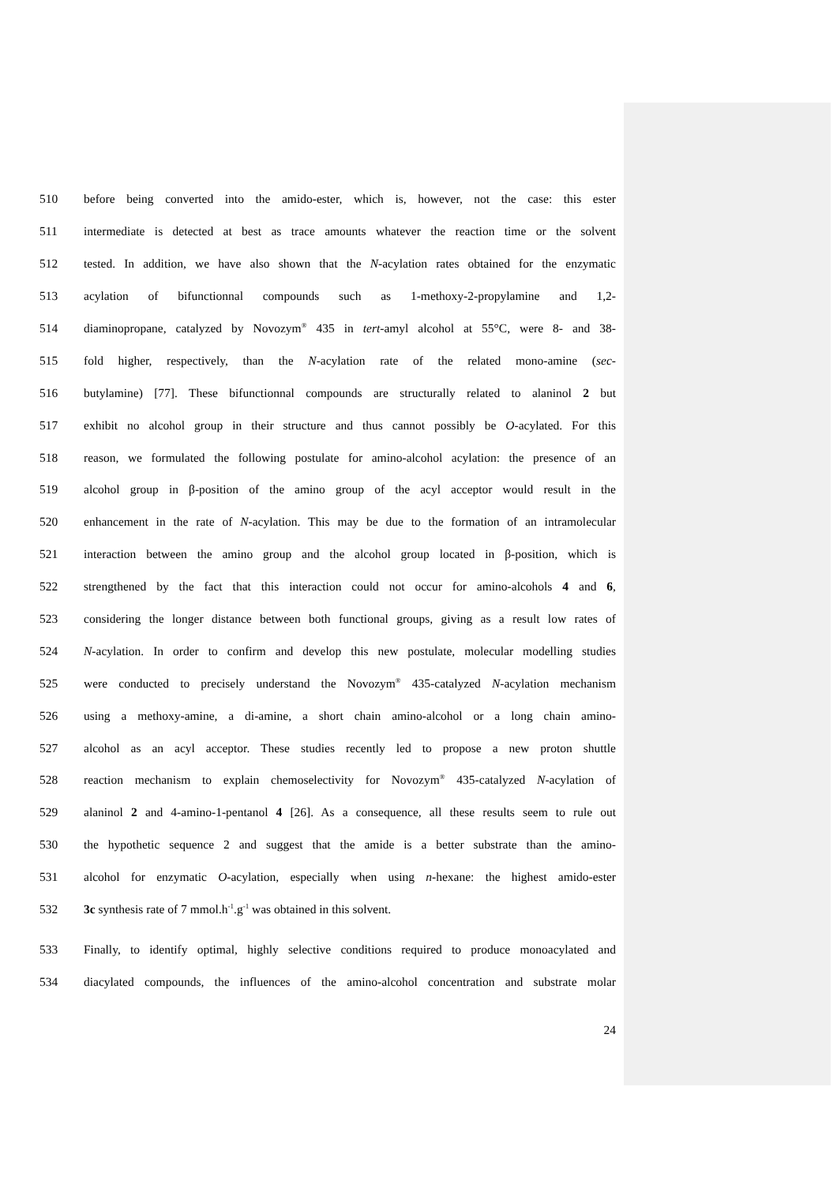510 before being converted into the amido-ester, which is, however, not the case: this ester
511 intermediate is detected at best as trace amounts whatever the reaction time or the solvent
512 tested. In addition, we have also shown that the N-acylation rates obtained for the enzymatic
513 acylation of bifunctionnal compounds such as 1-methoxy-2-propylamine and 1,2-
514 diaminopropane, catalyzed by Novozym<sup>®</sup> 435 in tert-amyl alcohol at 55°C, were 8- and 38-
515 fold higher, respectively, than the N-acylation rate of the related mono-amine (sec-
516 butylamine) [77]. These bifunctionnal compounds are structurally related to alaninol 2 but
517 exhibit no alcohol group in their structure and thus cannot possibly be O-acylated. For this
518 reason, we formulated the following postulate for amino-alcohol acylation: the presence of an
519 alcohol group in β-position of the amino group of the acyl acceptor would result in the
520 enhancement in the rate of N-acylation. This may be due to the formation of an intramolecular
521 interaction between the amino group and the alcohol group located in β-position, which is
522 strengthened by the fact that this interaction could not occur for amino-alcohols 4 and 6,
523 considering the longer distance between both functional groups, giving as a result low rates of
524 N-acylation. In order to confirm and develop this new postulate, molecular modelling studies
525 were conducted to precisely understand the Novozym<sup>®</sup> 435-catalyzed N-acylation mechanism
526 using a methoxy-amine, a di-amine, a short chain amino-alcohol or a long chain amino-
527 alcohol as an acyl acceptor. These studies recently led to propose a new proton shuttle
528 reaction mechanism to explain chemoselectivity for Novozym<sup>®</sup> 435-catalyzed N-acylation of
529 alaninol 2 and 4-amino-1-pentanol 4 [26]. As a consequence, all these results seem to rule out
530 the hypothetic sequence 2 and suggest that the amide is a better substrate than the amino-
531 alcohol for enzymatic O-acylation, especially when using n-hexane: the highest amido-ester
532 3c synthesis rate of 7 mmol.h<sup>-1</sup>.g<sup>-1</sup> was obtained in this solvent.
533 Finally, to identify optimal, highly selective conditions required to produce monoacylated and
534 diacylated compounds, the influences of the amino-alcohol concentration and substrate molar
24